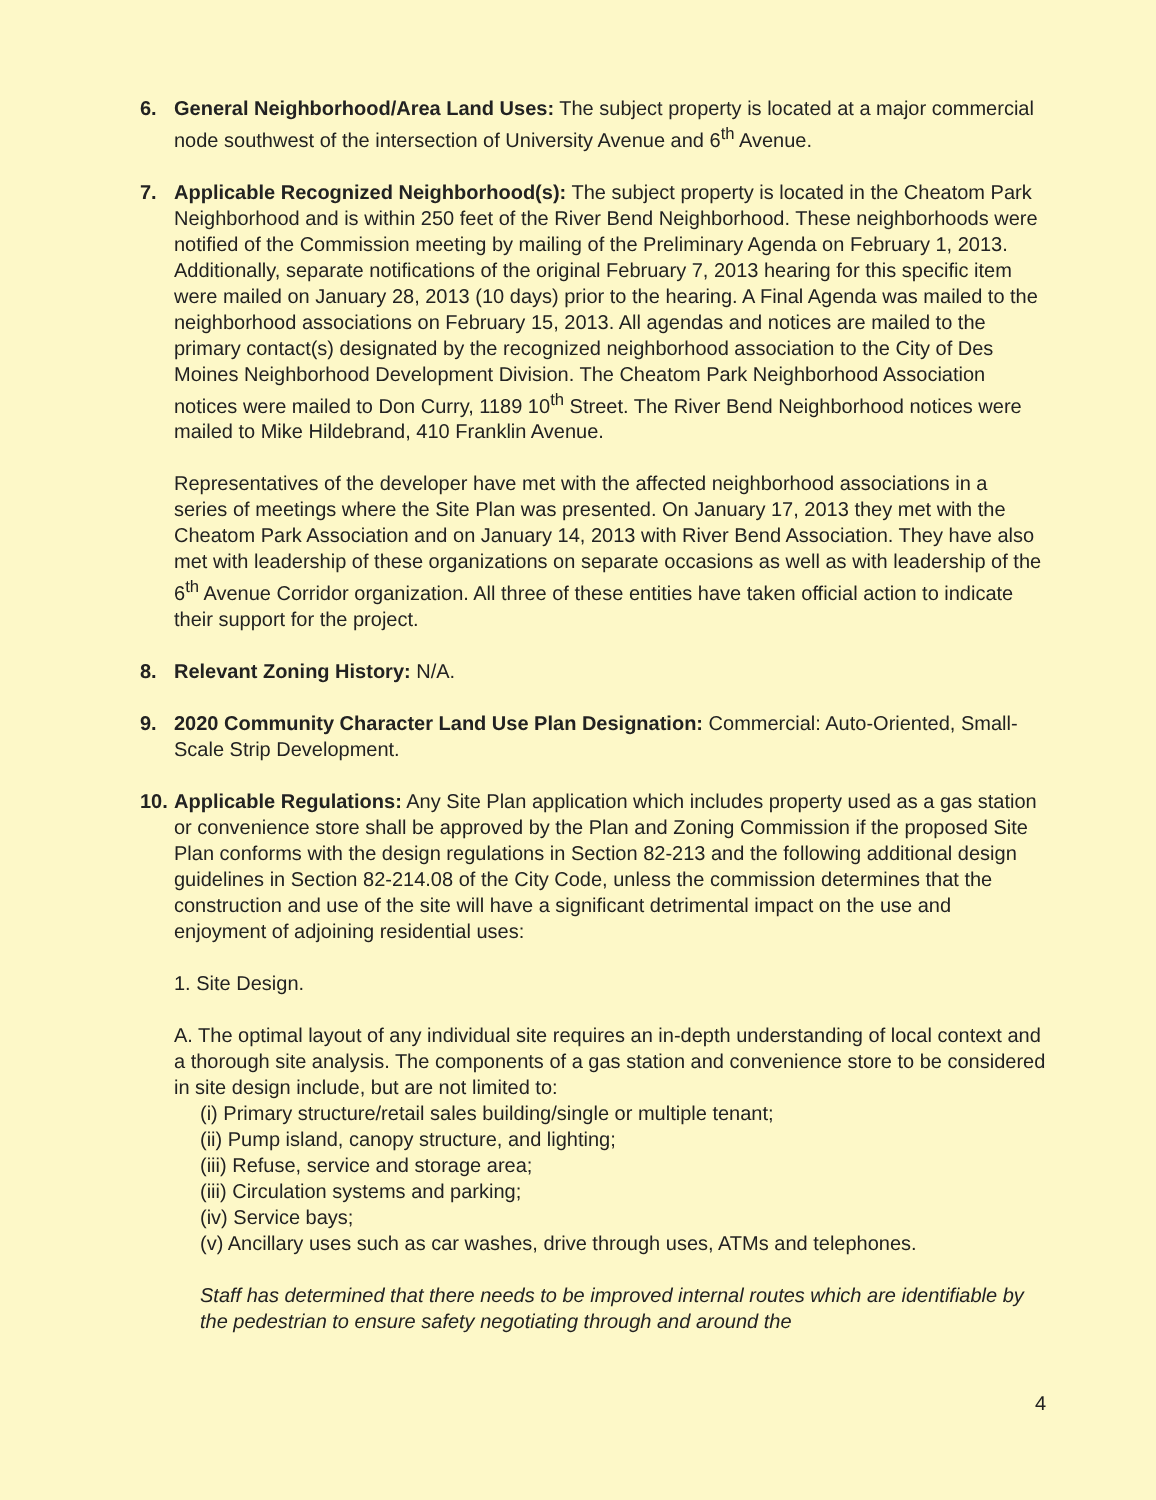6. General Neighborhood/Area Land Uses: The subject property is located at a major commercial node southwest of the intersection of University Avenue and 6<sup>th</sup> Avenue.
7. Applicable Recognized Neighborhood(s): The subject property is located in the Cheatom Park Neighborhood and is within 250 feet of the River Bend Neighborhood. These neighborhoods were notified of the Commission meeting by mailing of the Preliminary Agenda on February 1, 2013. Additionally, separate notifications of the original February 7, 2013 hearing for this specific item were mailed on January 28, 2013 (10 days) prior to the hearing. A Final Agenda was mailed to the neighborhood associations on February 15, 2013. All agendas and notices are mailed to the primary contact(s) designated by the recognized neighborhood association to the City of Des Moines Neighborhood Development Division. The Cheatom Park Neighborhood Association notices were mailed to Don Curry, 1189 10<sup>th</sup> Street. The River Bend Neighborhood notices were mailed to Mike Hildebrand, 410 Franklin Avenue.
Representatives of the developer have met with the affected neighborhood associations in a series of meetings where the Site Plan was presented. On January 17, 2013 they met with the Cheatom Park Association and on January 14, 2013 with River Bend Association. They have also met with leadership of these organizations on separate occasions as well as with leadership of the 6<sup>th</sup> Avenue Corridor organization. All three of these entities have taken official action to indicate their support for the project.
8. Relevant Zoning History: N/A.
9. 2020 Community Character Land Use Plan Designation: Commercial: Auto-Oriented, Small-Scale Strip Development.
10.
Applicable Regulations: Any Site Plan application which includes property used as a gas station or convenience store shall be approved by the Plan and Zoning Commission if the proposed Site Plan conforms with the design regulations in Section 82-213 and the following additional design guidelines in Section 82-214.08 of the City Code, unless the commission determines that the construction and use of the site will have a significant detrimental impact on the use and enjoyment of adjoining residential uses:
1. Site Design.
A. The optimal layout of any individual site requires an in-depth understanding of local context and a thorough site analysis. The components of a gas station and convenience store to be considered in site design include, but are not limited to:
(i) Primary structure/retail sales building/single or multiple tenant;
(ii) Pump island, canopy structure, and lighting;
(iii) Refuse, service and storage area;
(iii) Circulation systems and parking;
(iv) Service bays;
(v) Ancillary uses such as car washes, drive through uses, ATMs and telephones.
Staff has determined that there needs to be improved internal routes which are identifiable by the pedestrian to ensure safety negotiating through and around the
4